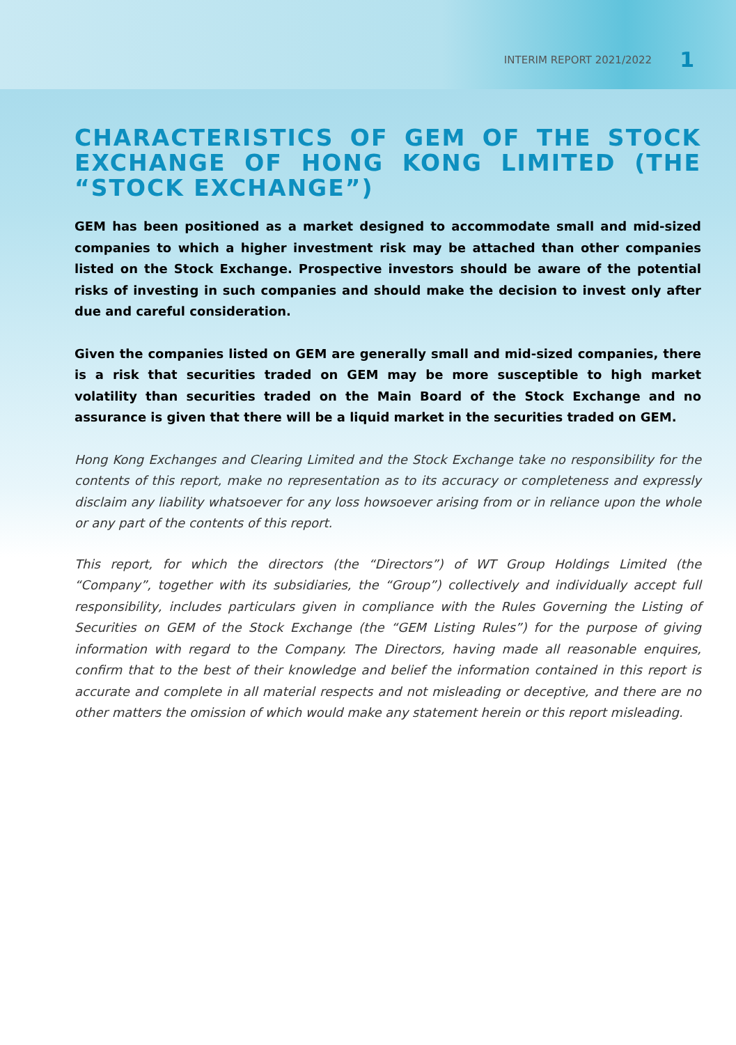INTERIM REPORT 2021/2022 1
CHARACTERISTICS OF GEM OF THE STOCK EXCHANGE OF HONG KONG LIMITED (THE “STOCK EXCHANGE”)
GEM has been positioned as a market designed to accommodate small and mid-sized companies to which a higher investment risk may be attached than other companies listed on the Stock Exchange. Prospective investors should be aware of the potential risks of investing in such companies and should make the decision to invest only after due and careful consideration.
Given the companies listed on GEM are generally small and mid-sized companies, there is a risk that securities traded on GEM may be more susceptible to high market volatility than securities traded on the Main Board of the Stock Exchange and no assurance is given that there will be a liquid market in the securities traded on GEM.
Hong Kong Exchanges and Clearing Limited and the Stock Exchange take no responsibility for the contents of this report, make no representation as to its accuracy or completeness and expressly disclaim any liability whatsoever for any loss howsoever arising from or in reliance upon the whole or any part of the contents of this report.
This report, for which the directors (the “Directors”) of WT Group Holdings Limited (the “Company”, together with its subsidiaries, the “Group”) collectively and individually accept full responsibility, includes particulars given in compliance with the Rules Governing the Listing of Securities on GEM of the Stock Exchange (the “GEM Listing Rules”) for the purpose of giving information with regard to the Company. The Directors, having made all reasonable enquires, confirm that to the best of their knowledge and belief the information contained in this report is accurate and complete in all material respects and not misleading or deceptive, and there are no other matters the omission of which would make any statement herein or this report misleading.